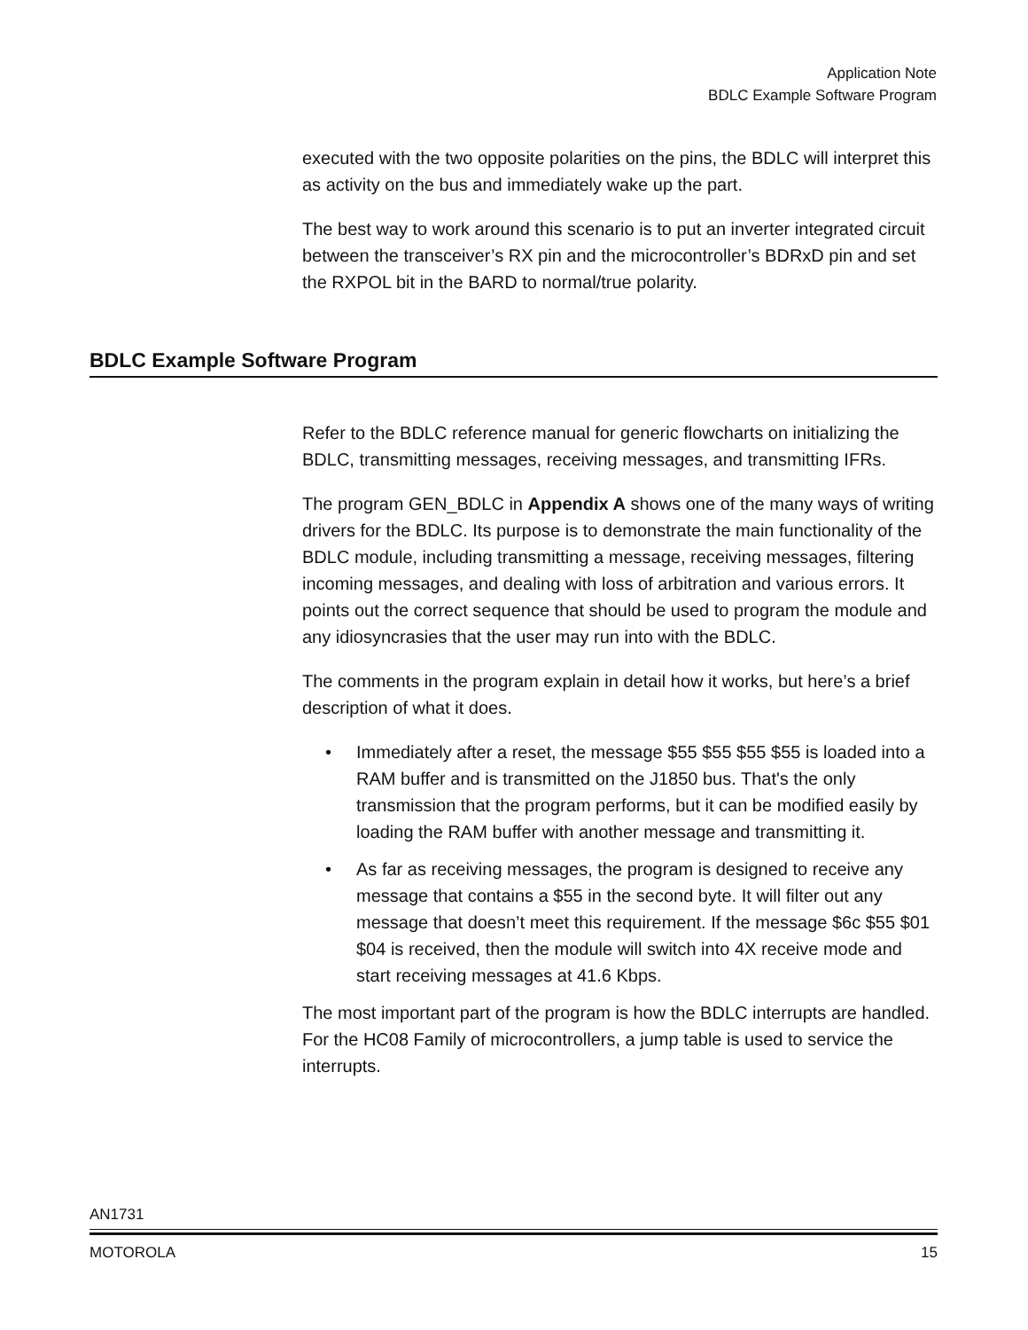Application Note
BDLC Example Software Program
executed with the two opposite polarities on the pins, the BDLC will interpret this as activity on the bus and immediately wake up the part.
The best way to work around this scenario is to put an inverter integrated circuit between the transceiver’s RX pin and the microcontroller’s BDRxD pin and set the RXPOL bit in the BARD to normal/true polarity.
BDLC Example Software Program
Refer to the BDLC reference manual for generic flowcharts on initializing the BDLC, transmitting messages, receiving messages, and transmitting IFRs.
The program GEN_BDLC in Appendix A shows one of the many ways of writing drivers for the BDLC. Its purpose is to demonstrate the main functionality of the BDLC module, including transmitting a message, receiving messages, filtering incoming messages, and dealing with loss of arbitration and various errors. It points out the correct sequence that should be used to program the module and any idiosyncrasies that the user may run into with the BDLC.
The comments in the program explain in detail how it works, but here’s a brief description of what it does.
• Immediately after a reset, the message $55 $55 $55 $55 is loaded into a RAM buffer and is transmitted on the J1850 bus. That's the only transmission that the program performs, but it can be modified easily by loading the RAM buffer with another message and transmitting it.
• As far as receiving messages, the program is designed to receive any message that contains a $55 in the second byte. It will filter out any message that doesn’t meet this requirement. If the message $6c $55 $01 $04 is received, then the module will switch into 4X receive mode and start receiving messages at 41.6 Kbps.
The most important part of the program is how the BDLC interrupts are handled. For the HC08 Family of microcontrollers, a jump table is used to service the interrupts.
AN1731
MOTOROLA 15